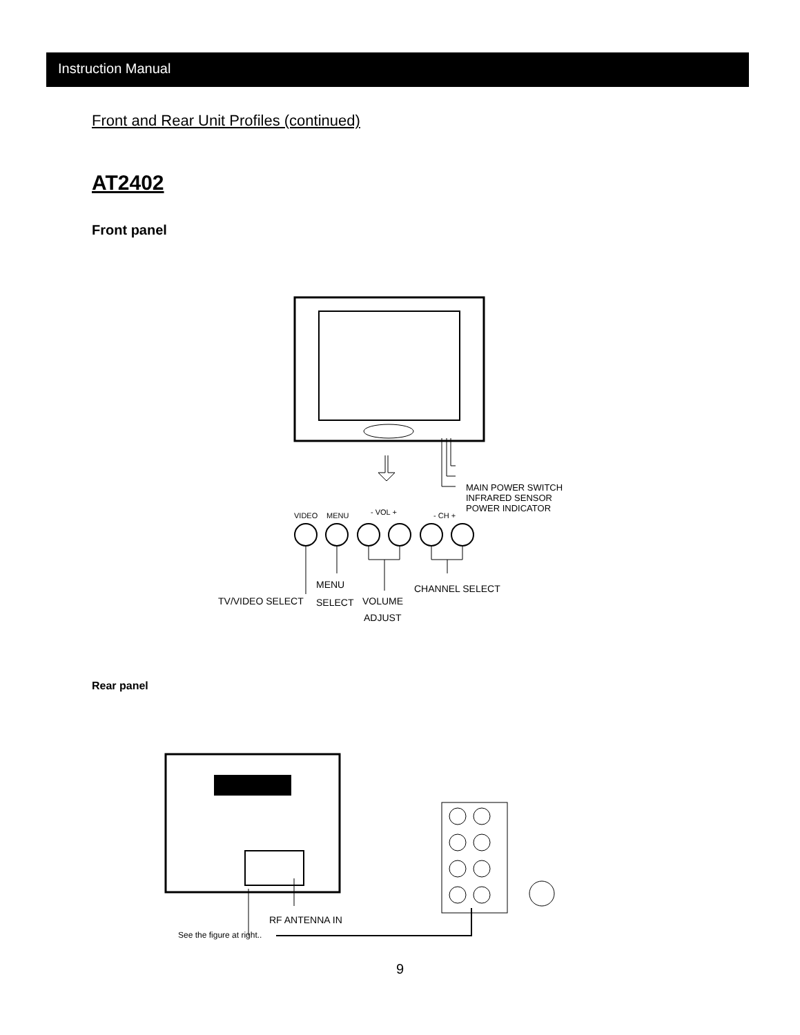Instruction Manual
Front and Rear Unit Profiles (continued)
AT2402
Front panel
MAIN POWER SWITCH
INFRARED SENSOR
POWER INDICATOR
VIDEO MENU - VOL + - CH +
MENU CHANNEL SELECT
TV/VIDEO SELECT SELECT VOLUME
ADJUST
Rear panel
RF ANTENNA IN
See the figure at right..
9